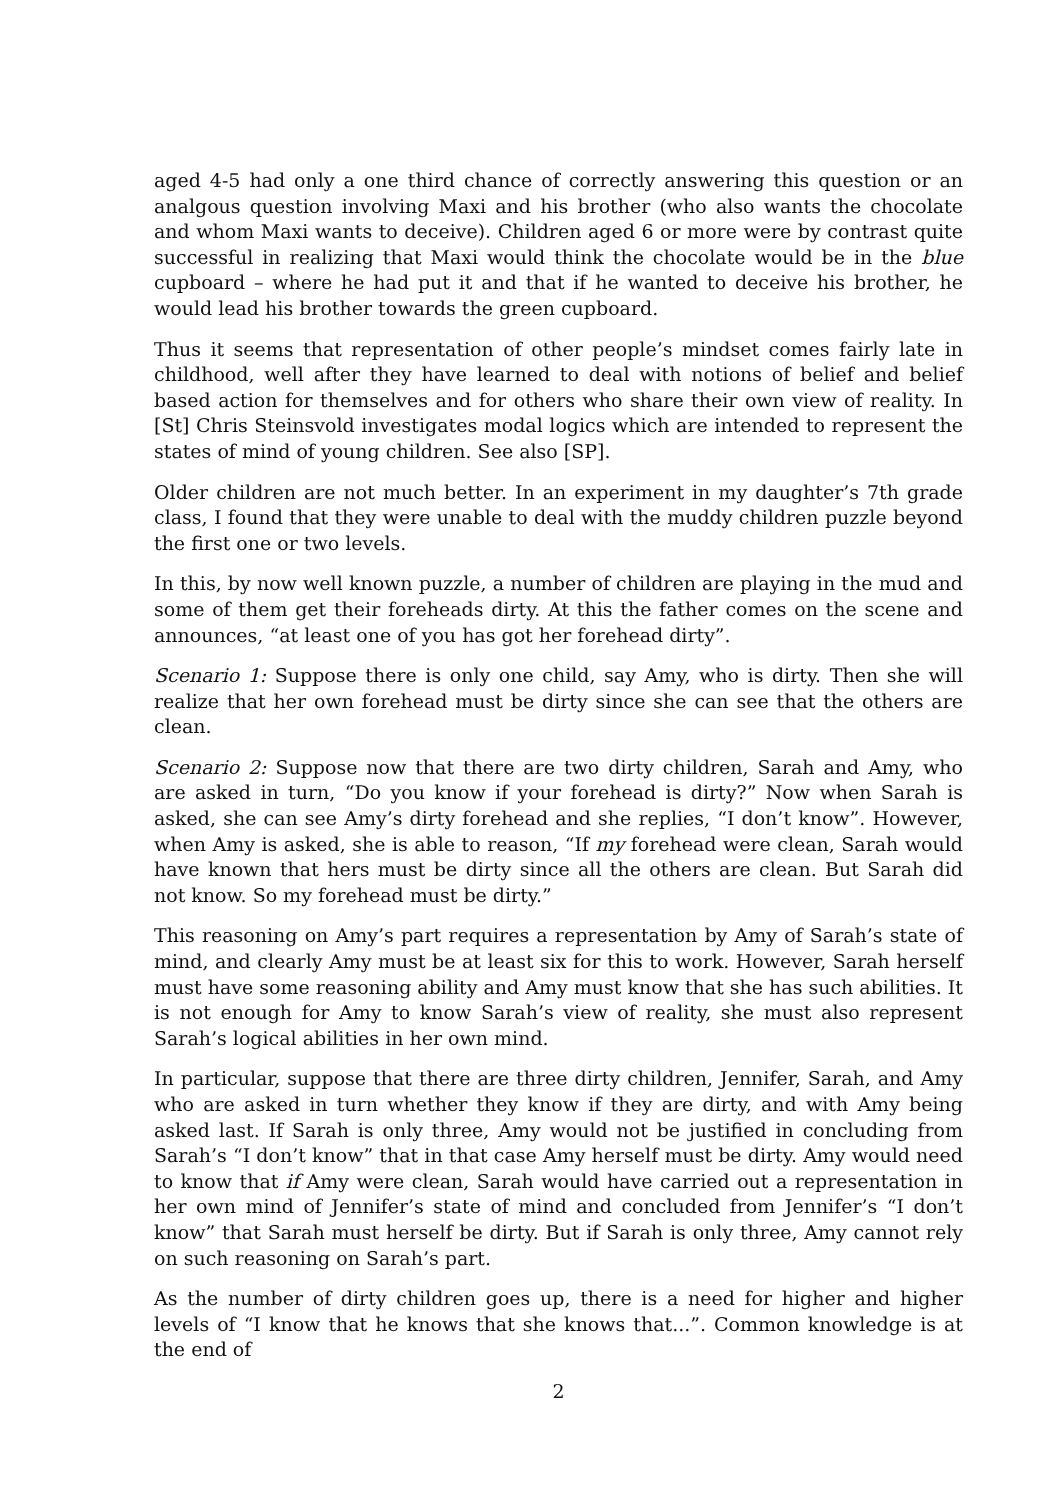aged 4-5 had only a one third chance of correctly answering this question or an analgous question involving Maxi and his brother (who also wants the chocolate and whom Maxi wants to deceive). Children aged 6 or more were by contrast quite successful in realizing that Maxi would think the chocolate would be in the blue cupboard – where he had put it and that if he wanted to deceive his brother, he would lead his brother towards the green cupboard.
Thus it seems that representation of other people’s mindset comes fairly late in childhood, well after they have learned to deal with notions of belief and belief based action for themselves and for others who share their own view of reality. In [St] Chris Steinsvold investigates modal logics which are intended to represent the states of mind of young children. See also [SP].
Older children are not much better. In an experiment in my daughter’s 7th grade class, I found that they were unable to deal with the muddy children puzzle beyond the first one or two levels.
In this, by now well known puzzle, a number of children are playing in the mud and some of them get their foreheads dirty. At this the father comes on the scene and announces, “at least one of you has got her forehead dirty”.
Scenario 1: Suppose there is only one child, say Amy, who is dirty. Then she will realize that her own forehead must be dirty since she can see that the others are clean.
Scenario 2: Suppose now that there are two dirty children, Sarah and Amy, who are asked in turn, “Do you know if your forehead is dirty?” Now when Sarah is asked, she can see Amy’s dirty forehead and she replies, “I don’t know”. However, when Amy is asked, she is able to reason, “If my forehead were clean, Sarah would have known that hers must be dirty since all the others are clean. But Sarah did not know. So my forehead must be dirty.”
This reasoning on Amy’s part requires a representation by Amy of Sarah’s state of mind, and clearly Amy must be at least six for this to work. However, Sarah herself must have some reasoning ability and Amy must know that she has such abilities. It is not enough for Amy to know Sarah’s view of reality, she must also represent Sarah’s logical abilities in her own mind.
In particular, suppose that there are three dirty children, Jennifer, Sarah, and Amy who are asked in turn whether they know if they are dirty, and with Amy being asked last. If Sarah is only three, Amy would not be justified in concluding from Sarah’s “I don’t know” that in that case Amy herself must be dirty. Amy would need to know that if Amy were clean, Sarah would have carried out a representation in her own mind of Jennifer’s state of mind and concluded from Jennifer’s “I don’t know” that Sarah must herself be dirty. But if Sarah is only three, Amy cannot rely on such reasoning on Sarah’s part.
As the number of dirty children goes up, there is a need for higher and higher levels of “I know that he knows that she knows that...”. Common knowledge is at the end of
2